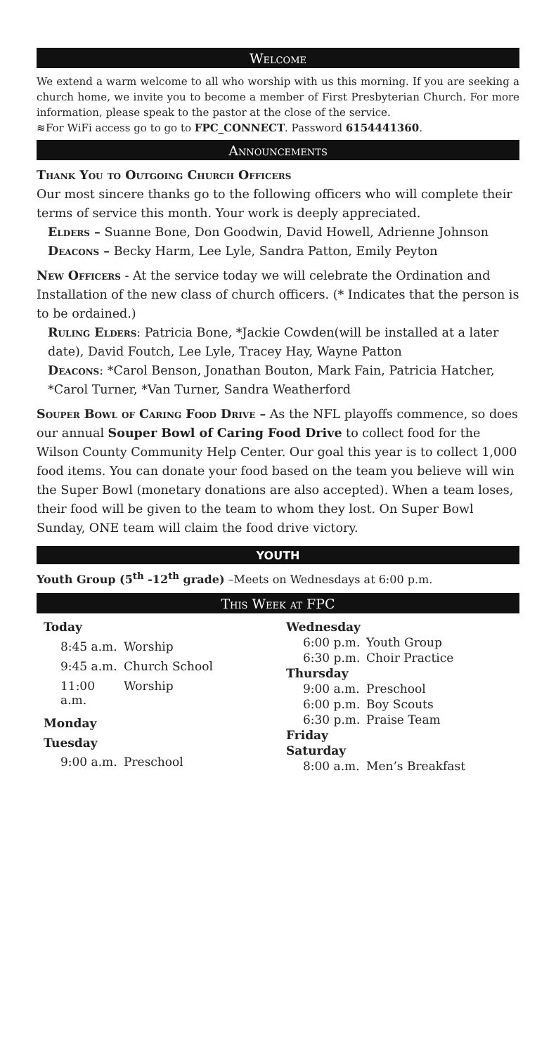Welcome
We extend a warm welcome to all who worship with us this morning. If you are seeking a church home, we invite you to become a member of First Presbyterian Church. For more information, please speak to the pastor at the close of the service.
≋For WiFi access go to go to FPC_CONNECT. Password 6154441360.
Announcements
Thank You to Outgoing Church Officers
Our most sincere thanks go to the following officers who will complete their terms of service this month. Your work is deeply appreciated.
Elders – Suanne Bone, Don Goodwin, David Howell, Adrienne Johnson
Deacons – Becky Harm, Lee Lyle, Sandra Patton, Emily Peyton
New Officers - At the service today we will celebrate the Ordination and Installation of the new class of church officers. (* Indicates that the person is to be ordained.)
Ruling Elders: Patricia Bone, *Jackie Cowden(will be installed at a later date), David Foutch, Lee Lyle, Tracey Hay, Wayne Patton
Deacons: *Carol Benson, Jonathan Bouton, Mark Fain, Patricia Hatcher, *Carol Turner, *Van Turner, Sandra Weatherford
Souper Bowl of Caring Food Drive – As the NFL playoffs commence, so does our annual Souper Bowl of Caring Food Drive to collect food for the Wilson County Community Help Center. Our goal this year is to collect 1,000 food items. You can donate your food based on the team you believe will win the Super Bowl (monetary donations are also accepted). When a team loses, their food will be given to the team to whom they lost. On Super Bowl Sunday, ONE team will claim the food drive victory.
YOUTH
Youth Group (5<sup>th</sup> -12<sup>th</sup> grade) –Meets on Wednesdays at 6:00 p.m.
This Week at FPC
| Today | |
| 8:45 a.m. | Worship |
| 9:45 a.m. | Church School |
| 11:00 a.m. | Worship |
| Monday | |
| Tuesday | |
| 9:00 a.m. | Preschool |
| Wednesday | |
| 6:00 p.m. | Youth Group |
| 6:30 p.m. | Choir Practice |
| Thursday | |
| 9:00 a.m. | Preschool |
| 6:00 p.m. | Boy Scouts |
| 6:30 p.m. | Praise Team |
| Friday | |
| Saturday | |
| 8:00 a.m. | Men’s Breakfast |